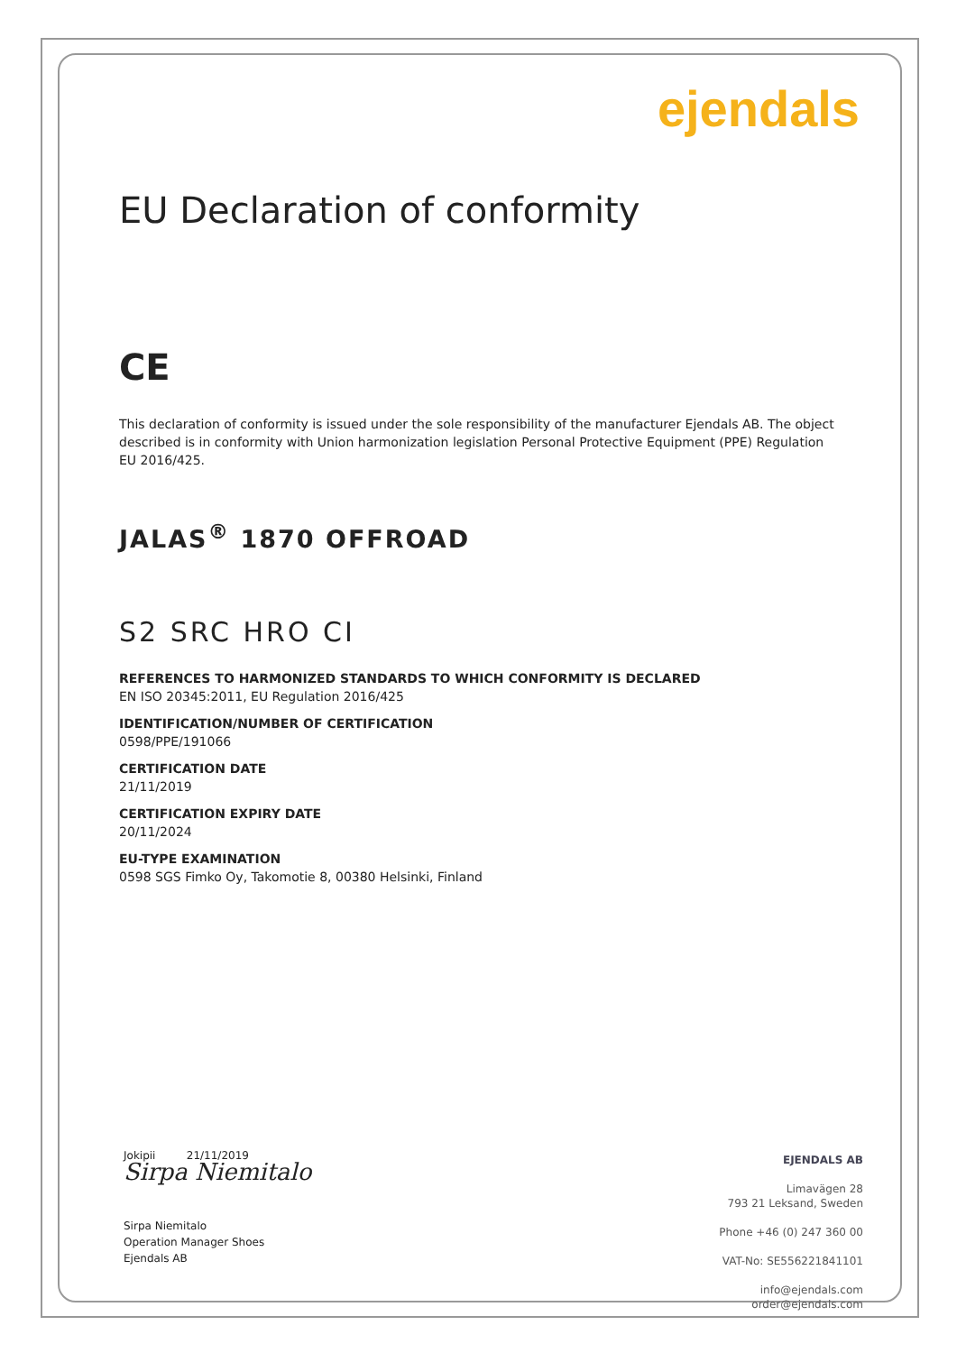ejendals
EU Declaration of conformity
CE
This declaration of conformity is issued under the sole responsibility of the manufacturer Ejendals AB. The object described is in conformity with Union harmonization legislation Personal Protective Equipment (PPE) Regulation EU 2016/425.
JALAS<sup>®</sup> 1870 OFFROAD
S2 SRC HRO CI
REFERENCES TO HARMONIZED STANDARDS TO WHICH CONFORMITY IS DECLARED
EN ISO 20345:2011, EU Regulation 2016/425
IDENTIFICATION/NUMBER OF CERTIFICATION
0598/PPE/191066
CERTIFICATION DATE
21/11/2019
CERTIFICATION EXPIRY DATE
20/11/2024
EU-TYPE EXAMINATION
0598 SGS Fimko Oy, Takomotie 8, 00380 Helsinki, Finland
Jokipii 21/11/2019
Sirpa Niemitalo
Sirpa Niemitalo
Operation Manager Shoes
Ejendals AB
EJENDALS AB
Limavägen 28
793 21 Leksand, Sweden
Phone +46 (0) 247 360 00
VAT-No: SE556221841101
info@ejendals.com
order@ejendals.com